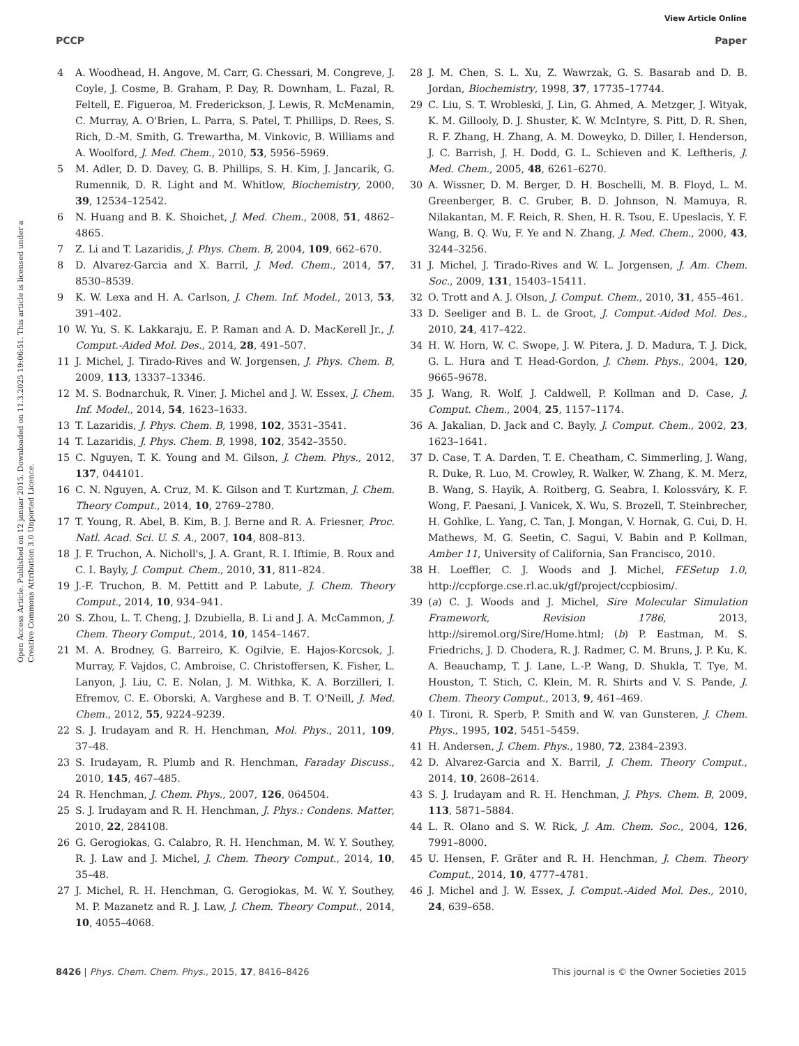View Article Online
PCCP Paper
Open Access Article. Published on 12 januar 2015. Downloaded on 11.3.2025 19:06:51. This article is licensed under a Creative Commons Attribution 3.0 Unported Licence.
4 A. Woodhead, H. Angove, M. Carr, G. Chessari, M. Congreve, J. Coyle, J. Cosme, B. Graham, P. Day, R. Downham, L. Fazal, R. Feltell, E. Figueroa, M. Frederickson, J. Lewis, R. McMenamin, C. Murray, A. O'Brien, L. Parra, S. Patel, T. Phillips, D. Rees, S. Rich, D.-M. Smith, G. Trewartha, M. Vinkovic, B. Williams and A. Woolford, J. Med. Chem., 2010, 53, 5956–5969.
5 M. Adler, D. D. Davey, G. B. Phillips, S. H. Kim, J. Jancarik, G. Rumennik, D. R. Light and M. Whitlow, Biochemistry, 2000, 39, 12534–12542.
6 N. Huang and B. K. Shoichet, J. Med. Chem., 2008, 51, 4862–4865.
7 Z. Li and T. Lazaridis, J. Phys. Chem. B, 2004, 109, 662–670.
8 D. Alvarez-Garcia and X. Barril, J. Med. Chem., 2014, 57, 8530–8539.
9 K. W. Lexa and H. A. Carlson, J. Chem. Inf. Model., 2013, 53, 391–402.
10 W. Yu, S. K. Lakkaraju, E. P. Raman and A. D. MacKerell Jr., J. Comput.-Aided Mol. Des., 2014, 28, 491–507.
11 J. Michel, J. Tirado-Rives and W. Jorgensen, J. Phys. Chem. B, 2009, 113, 13337–13346.
12 M. S. Bodnarchuk, R. Viner, J. Michel and J. W. Essex, J. Chem. Inf. Model., 2014, 54, 1623–1633.
13 T. Lazaridis, J. Phys. Chem. B, 1998, 102, 3531–3541.
14 T. Lazaridis, J. Phys. Chem. B, 1998, 102, 3542–3550.
15 C. Nguyen, T. K. Young and M. Gilson, J. Chem. Phys., 2012, 137, 044101.
16 C. N. Nguyen, A. Cruz, M. K. Gilson and T. Kurtzman, J. Chem. Theory Comput., 2014, 10, 2769–2780.
17 T. Young, R. Abel, B. Kim, B. J. Berne and R. A. Friesner, Proc. Natl. Acad. Sci. U. S. A., 2007, 104, 808–813.
18 J. F. Truchon, A. Nicholl's, J. A. Grant, R. I. Iftimie, B. Roux and C. I. Bayly, J. Comput. Chem., 2010, 31, 811–824.
19 J.-F. Truchon, B. M. Pettitt and P. Labute, J. Chem. Theory Comput., 2014, 10, 934–941.
20 S. Zhou, L. T. Cheng, J. Dzubiella, B. Li and J. A. McCammon, J. Chem. Theory Comput., 2014, 10, 1454–1467.
21 M. A. Brodney, G. Barreiro, K. Ogilvie, E. Hajos-Korcsok, J. Murray, F. Vajdos, C. Ambroise, C. Christoffersen, K. Fisher, L. Lanyon, J. Liu, C. E. Nolan, J. M. Withka, K. A. Borzilleri, I. Efremov, C. E. Oborski, A. Varghese and B. T. O'Neill, J. Med. Chem., 2012, 55, 9224–9239.
22 S. J. Irudayam and R. H. Henchman, Mol. Phys., 2011, 109, 37–48.
23 S. Irudayam, R. Plumb and R. Henchman, Faraday Discuss., 2010, 145, 467–485.
24 R. Henchman, J. Chem. Phys., 2007, 126, 064504.
25 S. J. Irudayam and R. H. Henchman, J. Phys.: Condens. Matter, 2010, 22, 284108.
26 G. Gerogiokas, G. Calabro, R. H. Henchman, M. W. Y. Southey, R. J. Law and J. Michel, J. Chem. Theory Comput., 2014, 10, 35–48.
27 J. Michel, R. H. Henchman, G. Gerogiokas, M. W. Y. Southey, M. P. Mazanetz and R. J. Law, J. Chem. Theory Comput., 2014, 10, 4055–4068.
28 J. M. Chen, S. L. Xu, Z. Wawrzak, G. S. Basarab and D. B. Jordan, Biochemistry, 1998, 37, 17735–17744.
29 C. Liu, S. T. Wrobleski, J. Lin, G. Ahmed, A. Metzger, J. Wityak, K. M. Gillooly, D. J. Shuster, K. W. McIntyre, S. Pitt, D. R. Shen, R. F. Zhang, H. Zhang, A. M. Doweyko, D. Diller, I. Henderson, J. C. Barrish, J. H. Dodd, G. L. Schieven and K. Leftheris, J. Med. Chem., 2005, 48, 6261–6270.
30 A. Wissner, D. M. Berger, D. H. Boschelli, M. B. Floyd, L. M. Greenberger, B. C. Gruber, B. D. Johnson, N. Mamuya, R. Nilakantan, M. F. Reich, R. Shen, H. R. Tsou, E. Upeslacis, Y. F. Wang, B. Q. Wu, F. Ye and N. Zhang, J. Med. Chem., 2000, 43, 3244–3256.
31 J. Michel, J. Tirado-Rives and W. L. Jorgensen, J. Am. Chem. Soc., 2009, 131, 15403–15411.
32 O. Trott and A. J. Olson, J. Comput. Chem., 2010, 31, 455–461.
33 D. Seeliger and B. L. de Groot, J. Comput.-Aided Mol. Des., 2010, 24, 417–422.
34 H. W. Horn, W. C. Swope, J. W. Pitera, J. D. Madura, T. J. Dick, G. L. Hura and T. Head-Gordon, J. Chem. Phys., 2004, 120, 9665–9678.
35 J. Wang, R. Wolf, J. Caldwell, P. Kollman and D. Case, J. Comput. Chem., 2004, 25, 1157–1174.
36 A. Jakalian, D. Jack and C. Bayly, J. Comput. Chem., 2002, 23, 1623–1641.
37 D. Case, T. A. Darden, T. E. Cheatham, C. Simmerling, J. Wang, R. Duke, R. Luo, M. Crowley, R. Walker, W. Zhang, K. M. Merz, B. Wang, S. Hayik, A. Roitberg, G. Seabra, I. Kolossváry, K. F. Wong, F. Paesani, J. Vanicek, X. Wu, S. Brozell, T. Steinbrecher, H. Gohlke, L. Yang, C. Tan, J. Mongan, V. Hornak, G. Cui, D. H. Mathews, M. G. Seetin, C. Sagui, V. Babin and P. Kollman, Amber 11, University of California, San Francisco, 2010.
38 H. Loeffler, C. J. Woods and J. Michel, FESetup 1.0, http://ccpforge.cse.rl.ac.uk/gf/project/ccpbiosim/.
39 (a) C. J. Woods and J. Michel, Sire Molecular Simulation Framework, Revision 1786, 2013, http://siremol.org/Sire/Home.html; (b) P. Eastman, M. S. Friedrichs, J. D. Chodera, R. J. Radmer, C. M. Bruns, J. P. Ku, K. A. Beauchamp, T. J. Lane, L.-P. Wang, D. Shukla, T. Tye, M. Houston, T. Stich, C. Klein, M. R. Shirts and V. S. Pande, J. Chem. Theory Comput., 2013, 9, 461–469.
40 I. Tironi, R. Sperb, P. Smith and W. van Gunsteren, J. Chem. Phys., 1995, 102, 5451–5459.
41 H. Andersen, J. Chem. Phys., 1980, 72, 2384–2393.
42 D. Alvarez-Garcia and X. Barril, J. Chem. Theory Comput., 2014, 10, 2608–2614.
43 S. J. Irudayam and R. H. Henchman, J. Phys. Chem. B, 2009, 113, 5871–5884.
44 L. R. Olano and S. W. Rick, J. Am. Chem. Soc., 2004, 126, 7991–8000.
45 U. Hensen, F. Gräter and R. H. Henchman, J. Chem. Theory Comput., 2014, 10, 4777–4781.
46 J. Michel and J. W. Essex, J. Comput.-Aided Mol. Des., 2010, 24, 639–658.
8426 | Phys. Chem. Chem. Phys., 2015, 17, 8416–8426 This journal is © the Owner Societies 2015